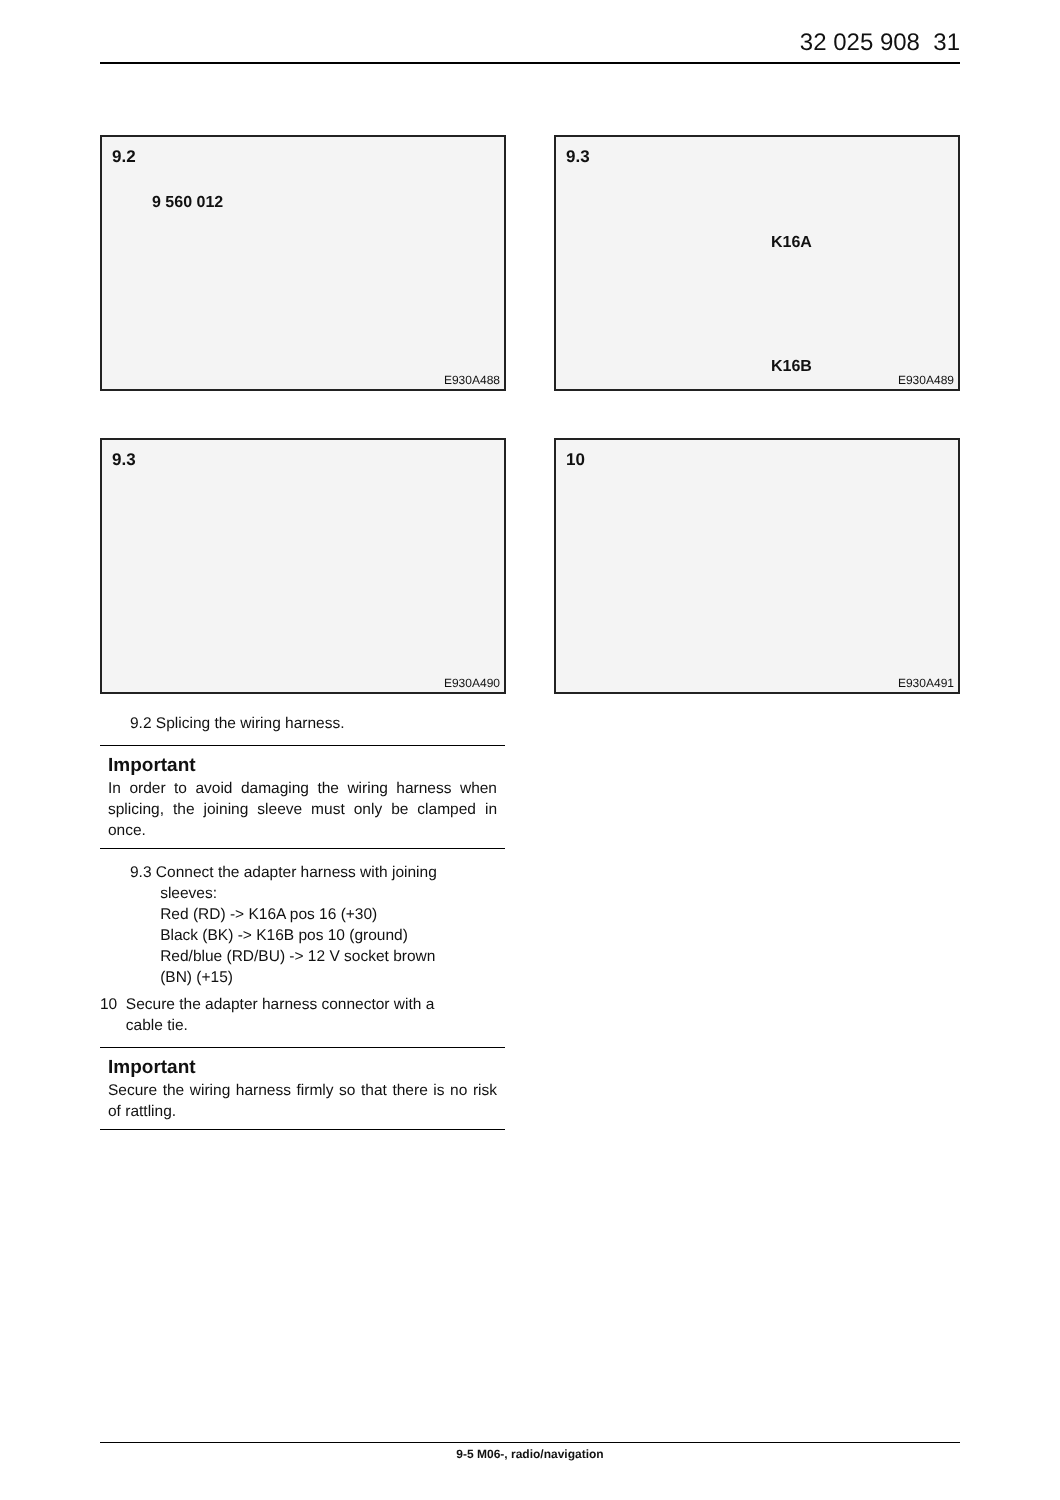32 025 908 31
9.2
9 560 012
E930A488
9.3
K16A
K16B
E930A489
9.3
E930A490
10
E930A491
9.2 Splicing the wiring harness.
Important
In order to avoid damaging the wiring harness when splicing, the joining sleeve must only be clamped in once.
9.3 Connect the adapter harness with joining
sleeves:
Red (RD) -> K16A pos 16 (+30)
Black (BK) -> K16B pos 10 (ground)
Red/blue (RD/BU) -> 12 V socket brown
(BN) (+15)
10 Secure the adapter harness connector with a
cable tie.
Important
Secure the wiring harness firmly so that there is no risk of rattling.
9-5 M06-, radio/navigation